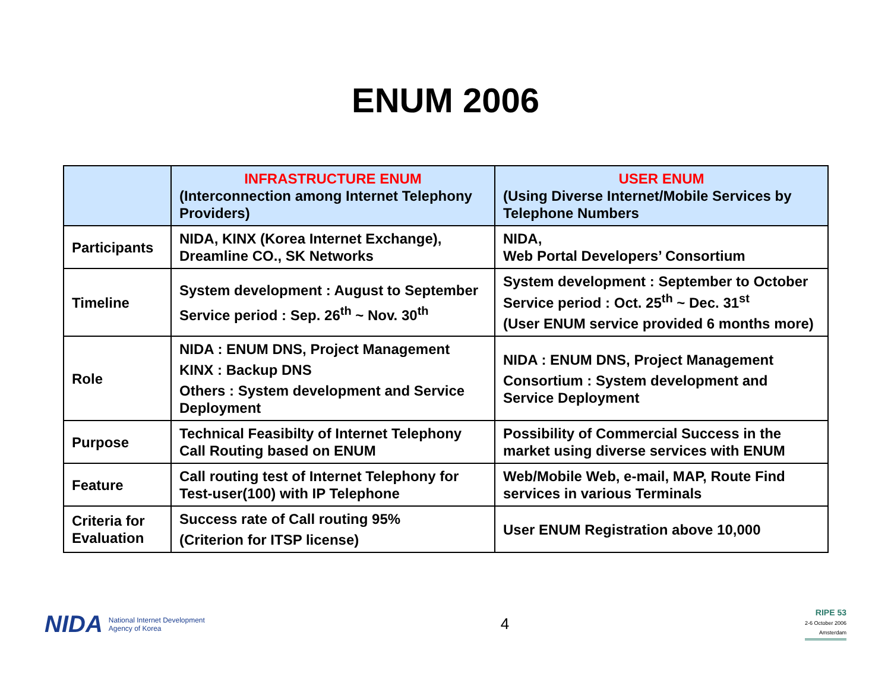ENUM 2006
| | INFRASTRUCTURE ENUM (Interconnection among Internet Telephony Providers) | USER ENUM (Using Diverse Internet/Mobile Services by Telephone Numbers |
| --- | --- | --- |
| Participants | NIDA, KINX (Korea Internet Exchange), Dreamline CO., SK Networks | NIDA, Web Portal Developers’ Consortium |
| Timeline | System development : August to September Service period : Sep. 26<sup>th</sup> ~ Nov. 30<sup>th</sup> | System development : September to October Service period : Oct. 25<sup>th</sup> ~ Dec. 31<sup>st</sup> (User ENUM service provided 6 months more) |
| Role | NIDA : ENUM DNS, Project Management KINX : Backup DNS Others : System development and Service Deployment | NIDA : ENUM DNS, Project Management Consortium : System development and Service Deployment |
| Purpose | Technical Feasibilty of Internet Telephony Call Routing based on ENUM | Possibility of Commercial Success in the market using diverse services with ENUM |
| Feature | Call routing test of Internet Telephony for Test-user(100) with IP Telephone | Web/Mobile Web, e-mail, MAP, Route Find services in various Terminals |
| Criteria for Evaluation | Success rate of Call routing 95% (Criterion for ITSP license) | User ENUM Registration above 10,000 |
NIDA National Internet Development
Agency of Korea
4
RIPE 53
2-6 October 2006
Amsterdam